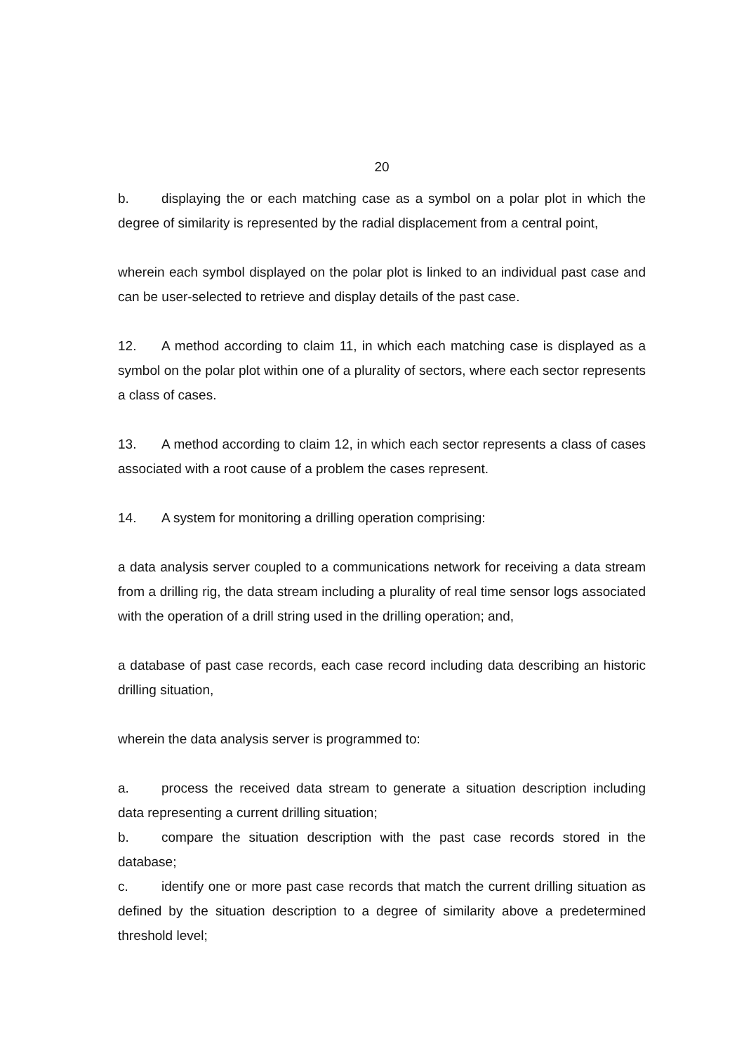20
b. displaying the or each matching case as a symbol on a polar plot in which the degree of similarity is represented by the radial displacement from a central point,
wherein each symbol displayed on the polar plot is linked to an individual past case and can be user-selected to retrieve and display details of the past case.
12. A method according to claim 11, in which each matching case is displayed as a symbol on the polar plot within one of a plurality of sectors, where each sector represents a class of cases.
13. A method according to claim 12, in which each sector represents a class of cases associated with a root cause of a problem the cases represent.
14. A system for monitoring a drilling operation comprising:
a data analysis server coupled to a communications network for receiving a data stream from a drilling rig, the data stream including a plurality of real time sensor logs associated with the operation of a drill string used in the drilling operation; and,
a database of past case records, each case record including data describing an historic drilling situation,
wherein the data analysis server is programmed to:
a. process the received data stream to generate a situation description including data representing a current drilling situation;
b. compare the situation description with the past case records stored in the database;
c. identify one or more past case records that match the current drilling situation as defined by the situation description to a degree of similarity above a predetermined threshold level;